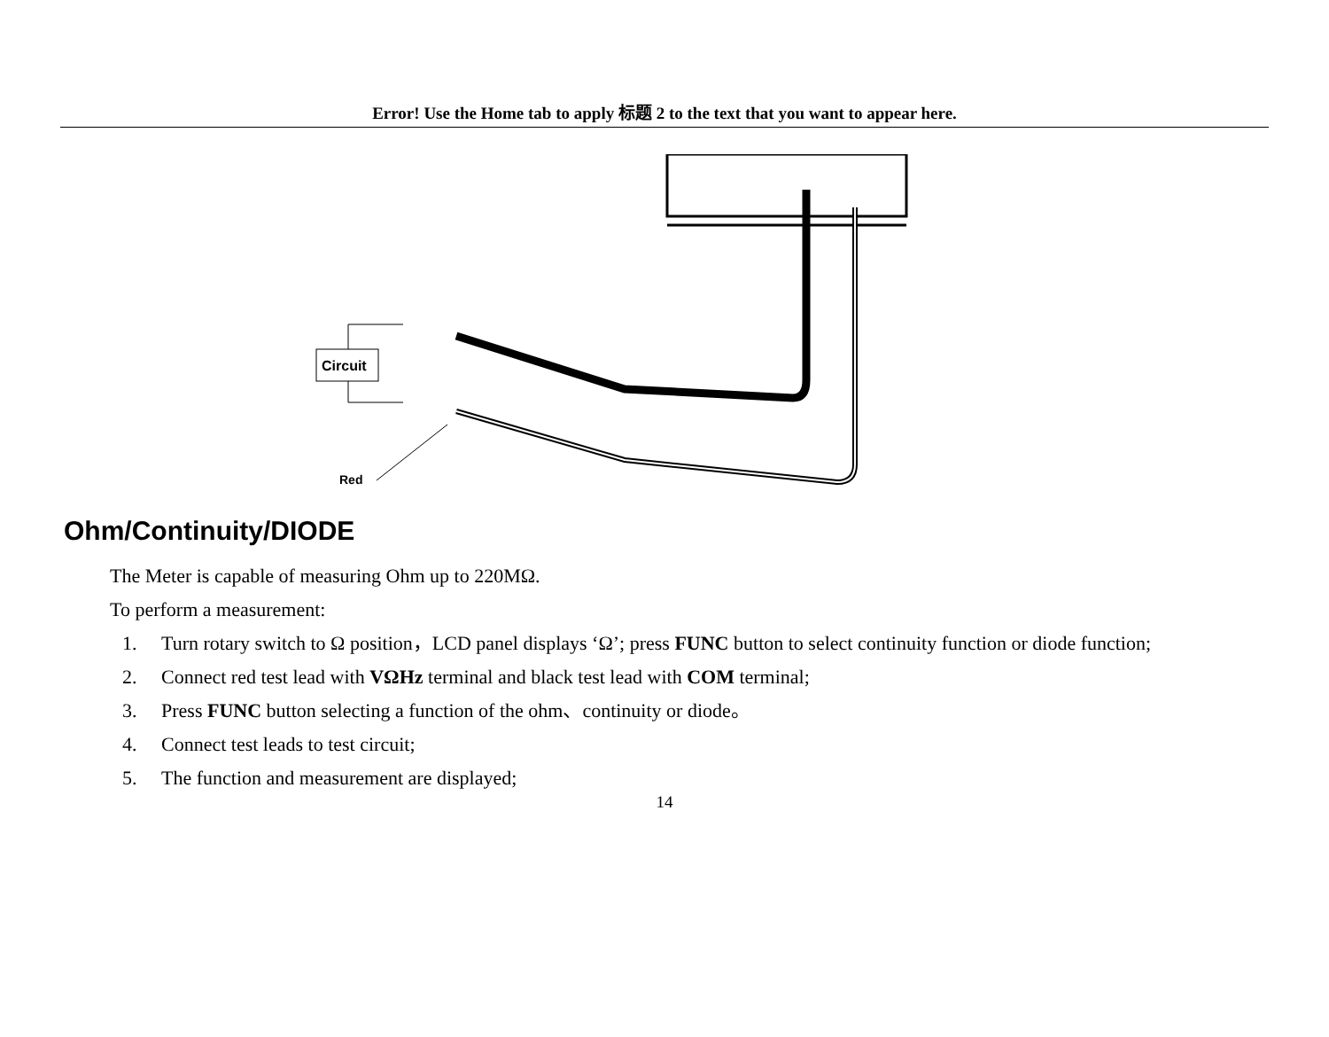Error! Use the Home tab to apply 标题 2 to the text that you want to appear here.
Circuit
Red
Ohm/Continuity/DIODE
The Meter is capable of measuring Ohm up to 220MΩ.
To perform a measurement:
1. Turn rotary switch to Ω position，LCD panel displays ‘Ω’; press FUNC button to select continuity function or diode function;
2. Connect red test lead with VΩHz terminal and black test lead with COM terminal;
3. Press FUNC button selecting a function of the ohm、continuity or diode。
4. Connect test leads to test circuit;
5. The function and measurement are displayed;
14